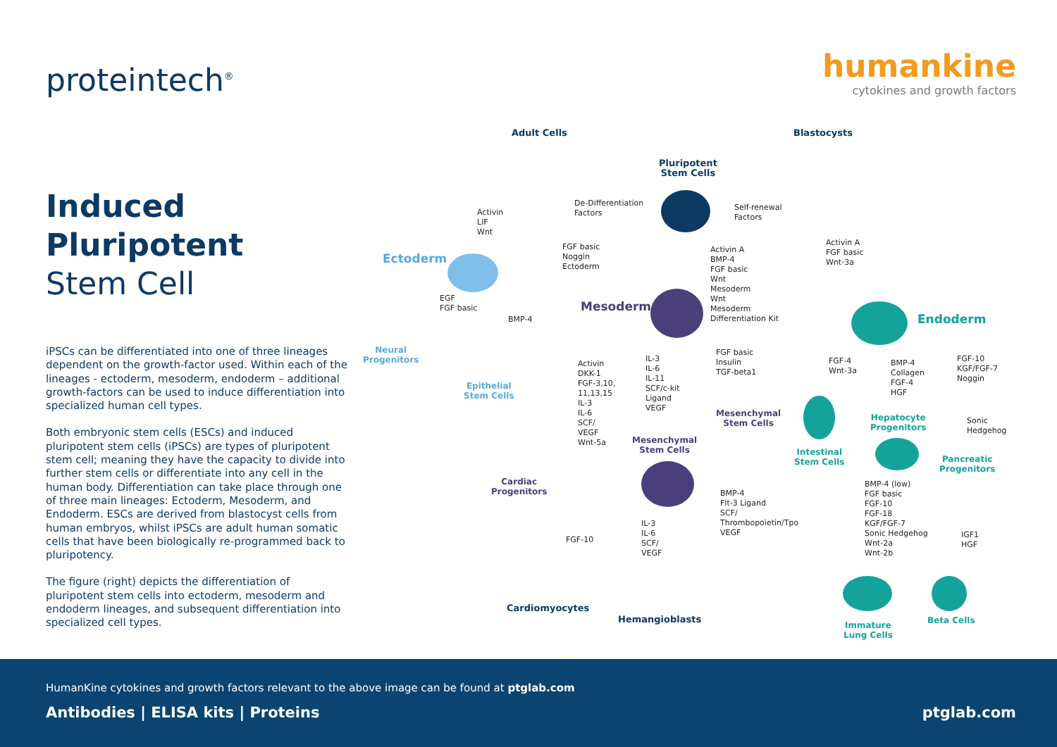proteintech<sup>®</sup>
humankine
cytokines and growth factors
Induced Pluripotent
Stem Cell
iPSCs can be differentiated into one of three lineages dependent on the growth-factor used. Within each of the lineages - ectoderm, mesoderm, endoderm – additional growth-factors can be used to induce differentiation into specialized human cell types.
Both embryonic stem cells (ESCs) and induced pluripotent stem cells (iPSCs) are types of pluripotent stem cell; meaning they have the capacity to divide into further stem cells or differentiate into any cell in the human body. Differentiation can take place through one of three main lineages: Ectoderm, Mesoderm, and Endoderm. ESCs are derived from blastocyst cells from human embryos, whilst iPSCs are adult human somatic cells that have been biologically re-programmed back to pluripotency.
The figure (right) depicts the differentiation of pluripotent stem cells into ectoderm, mesoderm and endoderm lineages, and subsequent differentiation into specialized cell types.
Adult Cells
Blastocysts
Pluripotent Stem Cells
De-Differentiation Factors
Self-renewal Factors
Activin LIF Wnt
FGF basic Noggin Ectoderm
Activin A BMP-4 FGF basic Wnt Mesoderm Wnt Mesoderm Differentiation Kit
Activin A FGF basic Wnt-3a
Ectoderm
Mesoderm
Endoderm
EGF FGF basic
BMP-4
Neural Progenitors
Epithelial Stem Cells
Activin DKK-1 FGF-3,10, 11,13,15 IL-3 IL-6 SCF/ VEGF Wnt-5a
IL-3 IL-6 IL-11 SCF/c-kit Ligand VEGF
FGF basic Insulin TGF-beta1
Mesenchymal Stem Cells
Mesenchymal Stem Cells
Cardiac Progenitors
BMP-4 Flt-3 Ligand SCF/ Thrombopoietin/Tpo VEGF
IL-3 IL-6 SCF/ VEGF
FGF-10
Cardiomyocytes
Hemangioblasts
FGF-4 Wnt-3a
BMP-4 Collagen FGF-4 HGF
FGF-10 KGF/FGF-7 Noggin
Intestinal Stem Cells
Hepatocyte Progenitors
Sonic Hedgehog
Pancreatic Progenitors
BMP-4 (low) FGF basic FGF-10 FGF-18 KGF/FGF-7 Sonic Hedgehog Wnt-2a Wnt-2b
IGF1 HGF
Immature Lung Cells
Beta Cells
HumanKine cytokines and growth factors relevant to the above image can be found at ptglab.com
Antibodies | ELISA kits | Proteins
ptglab.com